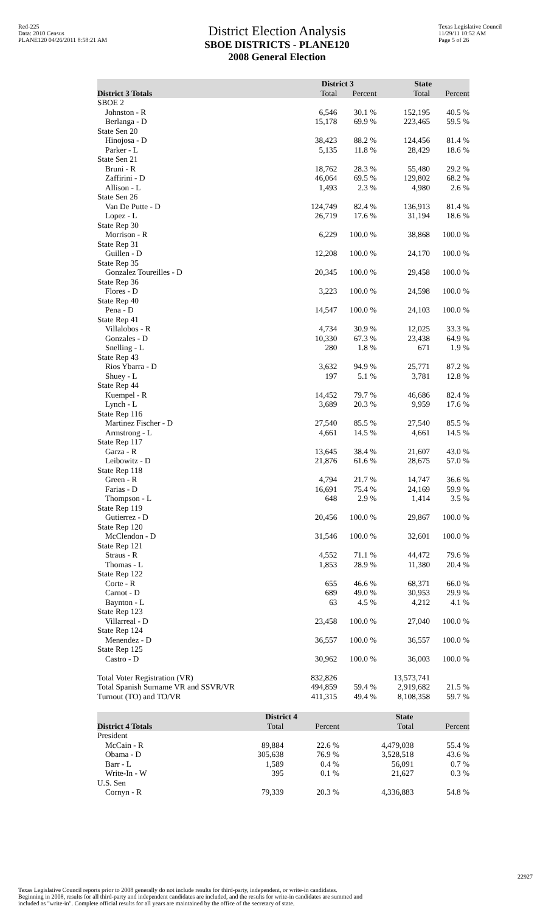Red-225
Data: 2010 Census
PLANE120 04/26/2011 8:58:21 AM
District Election Analysis
SBOE DISTRICTS - PLANE120
2008 General Election
Texas Legislative Council
11/29/11 10:52 AM
Page 5 of 26
| | District 3 | | State | |
| --- | --- | --- | --- | --- |
| District 3 Totals | Total | Percent | Total | Percent |
| SBOE 2 | | | | |
| Johnston - R | 6,546 | 30.1 % | 152,195 | 40.5 % |
| Berlanga - D | 15,178 | 69.9 % | 223,465 | 59.5 % |
| State Sen 20 | | | | |
| Hinojosa - D | 38,423 | 88.2 % | 124,456 | 81.4 % |
| Parker - L | 5,135 | 11.8 % | 28,429 | 18.6 % |
| State Sen 21 | | | | |
| Bruni - R | 18,762 | 28.3 % | 55,480 | 29.2 % |
| Zaffirini - D | 46,064 | 69.5 % | 129,802 | 68.2 % |
| Allison - L | 1,493 | 2.3 % | 4,980 | 2.6 % |
| State Sen 26 | | | | |
| Van De Putte - D | 124,749 | 82.4 % | 136,913 | 81.4 % |
| Lopez - L | 26,719 | 17.6 % | 31,194 | 18.6 % |
| State Rep 30 | | | | |
| Morrison - R | 6,229 | 100.0 % | 38,868 | 100.0 % |
| State Rep 31 | | | | |
| Guillen - D | 12,208 | 100.0 % | 24,170 | 100.0 % |
| State Rep 35 | | | | |
| Gonzalez Toureilles - D | 20,345 | 100.0 % | 29,458 | 100.0 % |
| State Rep 36 | | | | |
| Flores - D | 3,223 | 100.0 % | 24,598 | 100.0 % |
| State Rep 40 | | | | |
| Pena - D | 14,547 | 100.0 % | 24,103 | 100.0 % |
| State Rep 41 | | | | |
| Villalobos - R | 4,734 | 30.9 % | 12,025 | 33.3 % |
| Gonzales - D | 10,330 | 67.3 % | 23,438 | 64.9 % |
| Snelling - L | 280 | 1.8 % | 671 | 1.9 % |
| State Rep 43 | | | | |
| Rios Ybarra - D | 3,632 | 94.9 % | 25,771 | 87.2 % |
| Shuey - L | 197 | 5.1 % | 3,781 | 12.8 % |
| State Rep 44 | | | | |
| Kuempel - R | 14,452 | 79.7 % | 46,686 | 82.4 % |
| Lynch - L | 3,689 | 20.3 % | 9,959 | 17.6 % |
| State Rep 116 | | | | |
| Martinez Fischer - D | 27,540 | 85.5 % | 27,540 | 85.5 % |
| Armstrong - L | 4,661 | 14.5 % | 4,661 | 14.5 % |
| State Rep 117 | | | | |
| Garza - R | 13,645 | 38.4 % | 21,607 | 43.0 % |
| Leibowitz - D | 21,876 | 61.6 % | 28,675 | 57.0 % |
| State Rep 118 | | | | |
| Green - R | 4,794 | 21.7 % | 14,747 | 36.6 % |
| Farias - D | 16,691 | 75.4 % | 24,169 | 59.9 % |
| Thompson - L | 648 | 2.9 % | 1,414 | 3.5 % |
| State Rep 119 | | | | |
| Gutierrez - D | 20,456 | 100.0 % | 29,867 | 100.0 % |
| State Rep 120 | | | | |
| McClendon - D | 31,546 | 100.0 % | 32,601 | 100.0 % |
| State Rep 121 | | | | |
| Straus - R | 4,552 | 71.1 % | 44,472 | 79.6 % |
| Thomas - L | 1,853 | 28.9 % | 11,380 | 20.4 % |
| State Rep 122 | | | | |
| Corte - R | 655 | 46.6 % | 68,371 | 66.0 % |
| Carnot - D | 689 | 49.0 % | 30,953 | 29.9 % |
| Baynton - L | 63 | 4.5 % | 4,212 | 4.1 % |
| State Rep 123 | | | | |
| Villarreal - D | 23,458 | 100.0 % | 27,040 | 100.0 % |
| State Rep 124 | | | | |
| Menendez - D | 36,557 | 100.0 % | 36,557 | 100.0 % |
| State Rep 125 | | | | |
| Castro - D | 30,962 | 100.0 % | 36,003 | 100.0 % |
| Total Voter Registration (VR) | 832,826 | | 13,573,741 | |
| Total Spanish Surname VR and SSVR/VR | 494,859 | 59.4 % | 2,919,682 | 21.5 % |
| Turnout (TO) and TO/VR | 411,315 | 49.4 % | 8,108,358 | 59.7 % |
| | District 4 | | State | |
| --- | --- | --- | --- | --- |
| District 4 Totals | Total | Percent | Total | Percent |
| President | | | | |
| McCain - R | 89,884 | 22.6 % | 4,479,038 | 55.4 % |
| Obama - D | 305,638 | 76.9 % | 3,528,518 | 43.6 % |
| Barr - L | 1,589 | 0.4 % | 56,091 | 0.7 % |
| Write-In - W | 395 | 0.1 % | 21,627 | 0.3 % |
| U.S. Sen | | | | |
| Cornyn - R | 79,339 | 20.3 % | 4,336,883 | 54.8 % |
Texas Legislative Council reports prior to 2008 generally do not include results for third-party, independent, or write-in candidates.
Beginning in 2008, results for all third-party and independent candidates are included, and the results for write-in candidates are summed and
included as "write-in". Complete official results for all years are maintained by the office of the secretary of state.
22927